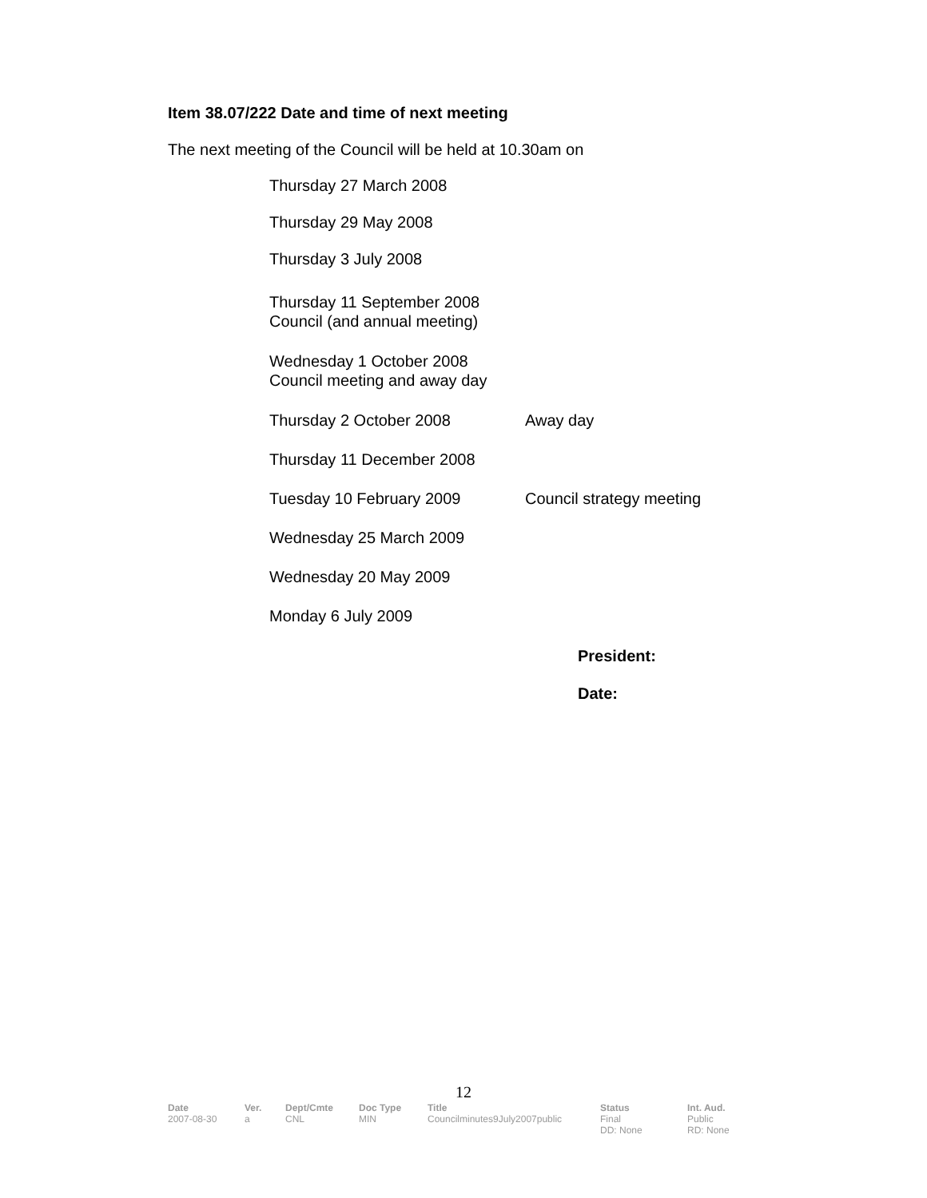Item 38.07/222 Date and time of next meeting
The next meeting of the Council will be held at 10.30am on
| Thursday 27 March 2008 | |
| Thursday 29 May 2008 | |
| Thursday 3 July 2008 | |
| Thursday 11 September 2008 Council (and annual meeting) | |
| Wednesday 1 October 2008 Council meeting and away day | |
| Thursday 2 October 2008 | Away day |
| Thursday 11 December 2008 | |
| Tuesday 10 February 2009 | Council strategy meeting |
| Wednesday 25 March 2009 | |
| Wednesday 20 May 2009 | |
| Monday 6 July 2009 | |
President:
Date:
12
| Date | Ver. | Dept/Cmte | Doc Type | Title | Status | Int. Aud. |
| --- | --- | --- | --- | --- | --- | --- |
| 2007-08-30 | a | CNL | MIN | Councilminutes9July2007public | Final DD: None | Public RD: None |